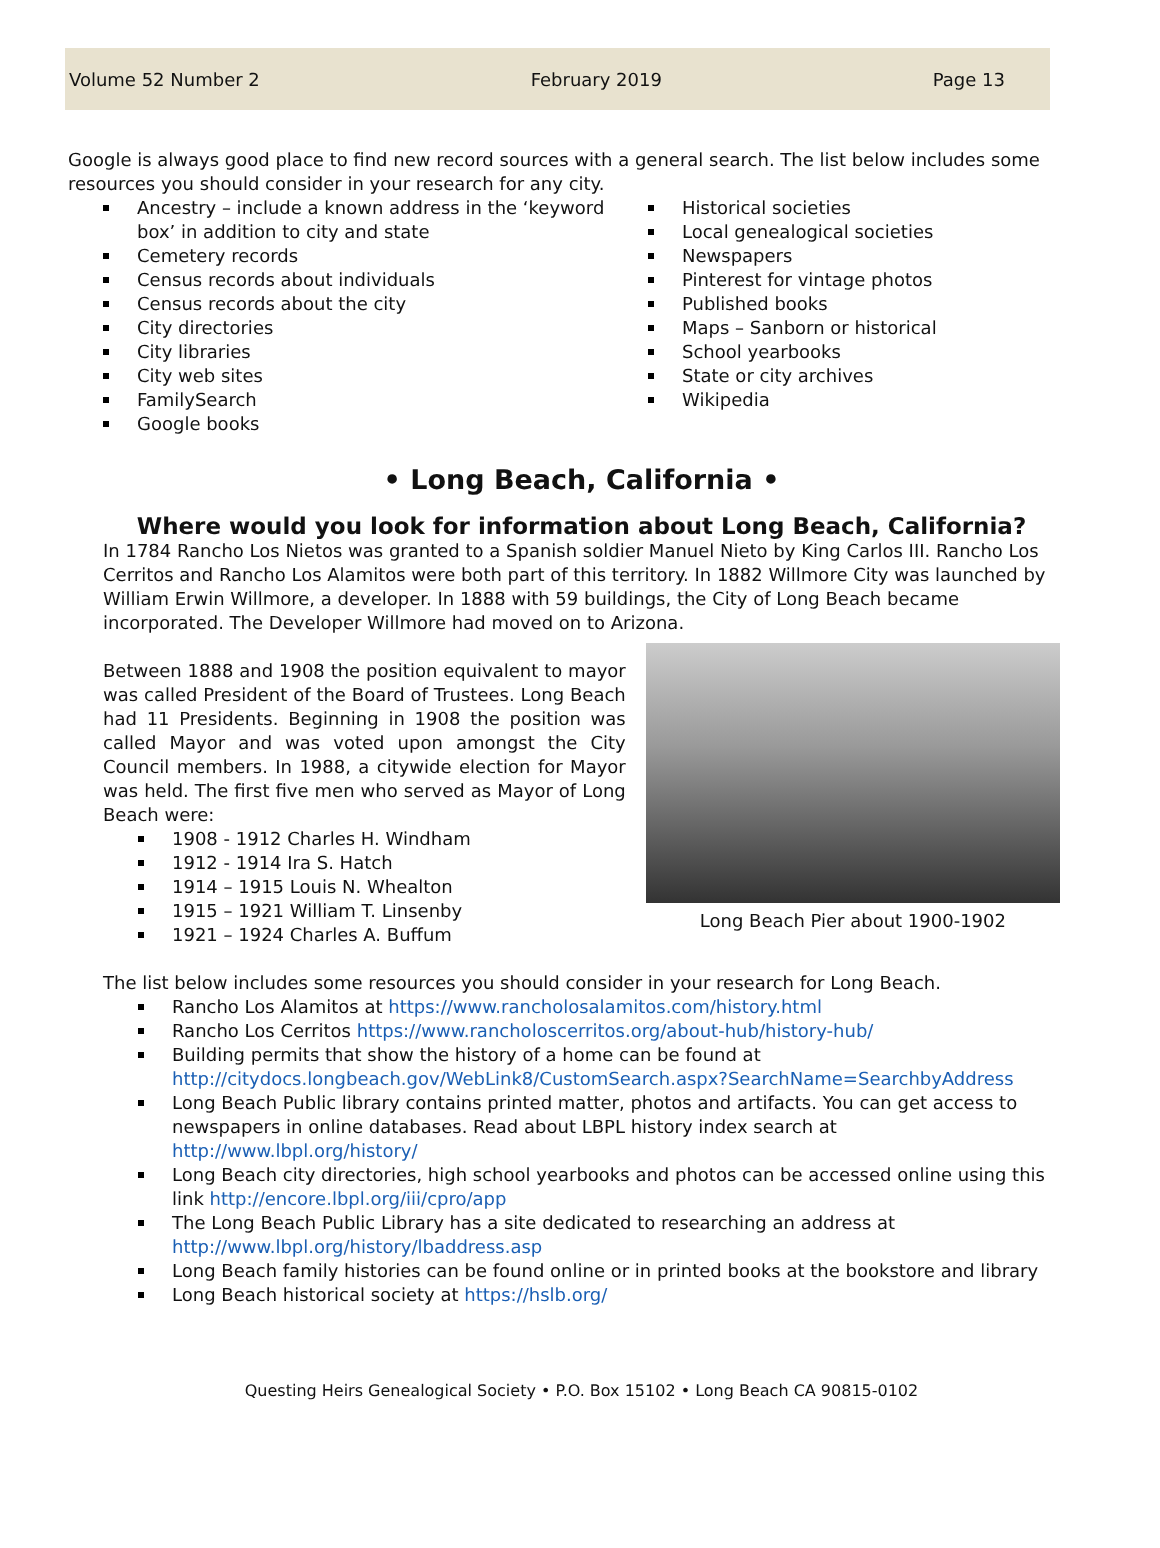Volume 52 Number 2 February 2019 Page 13
Google is always good place to find new record sources with a general search. The list below includes some resources you should consider in your research for any city.
Ancestry – include a known address in the ‘keyword box’ in addition to city and state
Cemetery records
Census records about individuals
Census records about the city
City directories
City libraries
City web sites
FamilySearch
Google books
Historical societies
Local genealogical societies
Newspapers
Pinterest for vintage photos
Published books
Maps – Sanborn or historical
School yearbooks
State or city archives
Wikipedia
• Long Beach, California •
Where would you look for information about Long Beach, California?
In 1784 Rancho Los Nietos was granted to a Spanish soldier Manuel Nieto by King Carlos III. Rancho Los Cerritos and Rancho Los Alamitos were both part of this territory. In 1882 Willmore City was launched by William Erwin Willmore, a developer. In 1888 with 59 buildings, the City of Long Beach became incorporated. The Developer Willmore had moved on to Arizona.
Between 1888 and 1908 the position equivalent to mayor was called President of the Board of Trustees. Long Beach had 11 Presidents. Beginning in 1908 the position was called Mayor and was voted upon amongst the City Council members. In 1988, a citywide election for Mayor was held. The first five men who served as Mayor of Long Beach were:
1908 - 1912 Charles H. Windham
1912 - 1914 Ira S. Hatch
1914 – 1915 Louis N. Whealton
1915 – 1921 William T. Linsenby
1921 – 1924 Charles A. Buffum
Long Beach Pier about 1900-1902
The list below includes some resources you should consider in your research for Long Beach.
Rancho Los Alamitos at https://www.rancholosalamitos.com/history.html
Rancho Los Cerritos https://www.rancholoscerritos.org/about-hub/history-hub/
Building permits that show the history of a home can be found at http://citydocs.longbeach.gov/WebLink8/CustomSearch.aspx?SearchName=SearchbyAddress
Long Beach Public library contains printed matter, photos and artifacts. You can get access to newspapers in online databases. Read about LBPL history index search at http://www.lbpl.org/history/
Long Beach city directories, high school yearbooks and photos can be accessed online using this link http://encore.lbpl.org/iii/cpro/app
The Long Beach Public Library has a site dedicated to researching an address at http://www.lbpl.org/history/lbaddress.asp
Long Beach family histories can be found online or in printed books at the bookstore and library
Long Beach historical society at https://hslb.org/
Questing Heirs Genealogical Society • P.O. Box 15102 • Long Beach CA 90815-0102